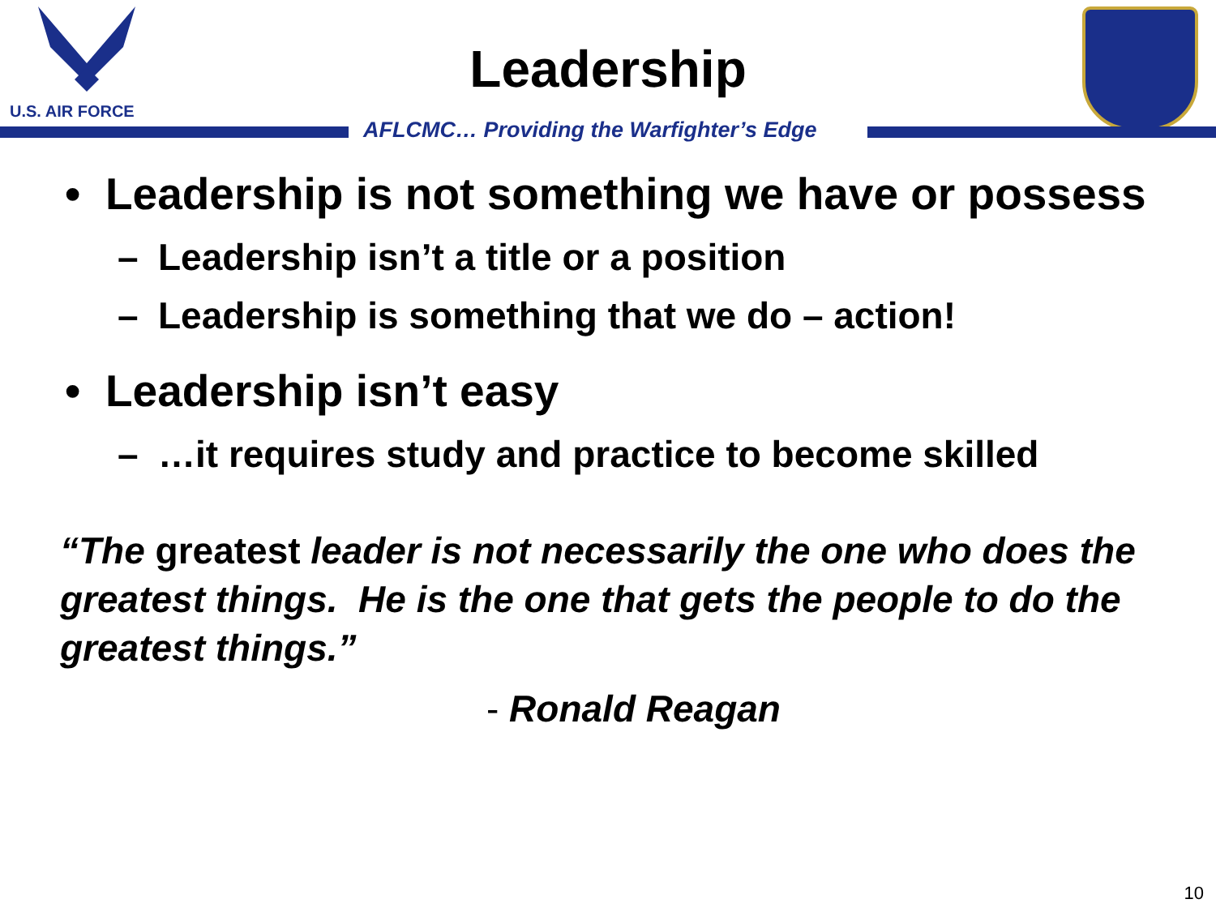U.S. AIR FORCE
Leadership
AFLCMC… Providing the Warfighter’s Edge
• Leadership is not something we have or possess
– Leadership isn’t a title or a position
– Leadership is something that we do – action!
• Leadership isn’t easy
– …it requires study and practice to become skilled
“The greatest leader is not necessarily the one who does the greatest things. He is the one that gets the people to do the greatest things.”
- Ronald Reagan
10